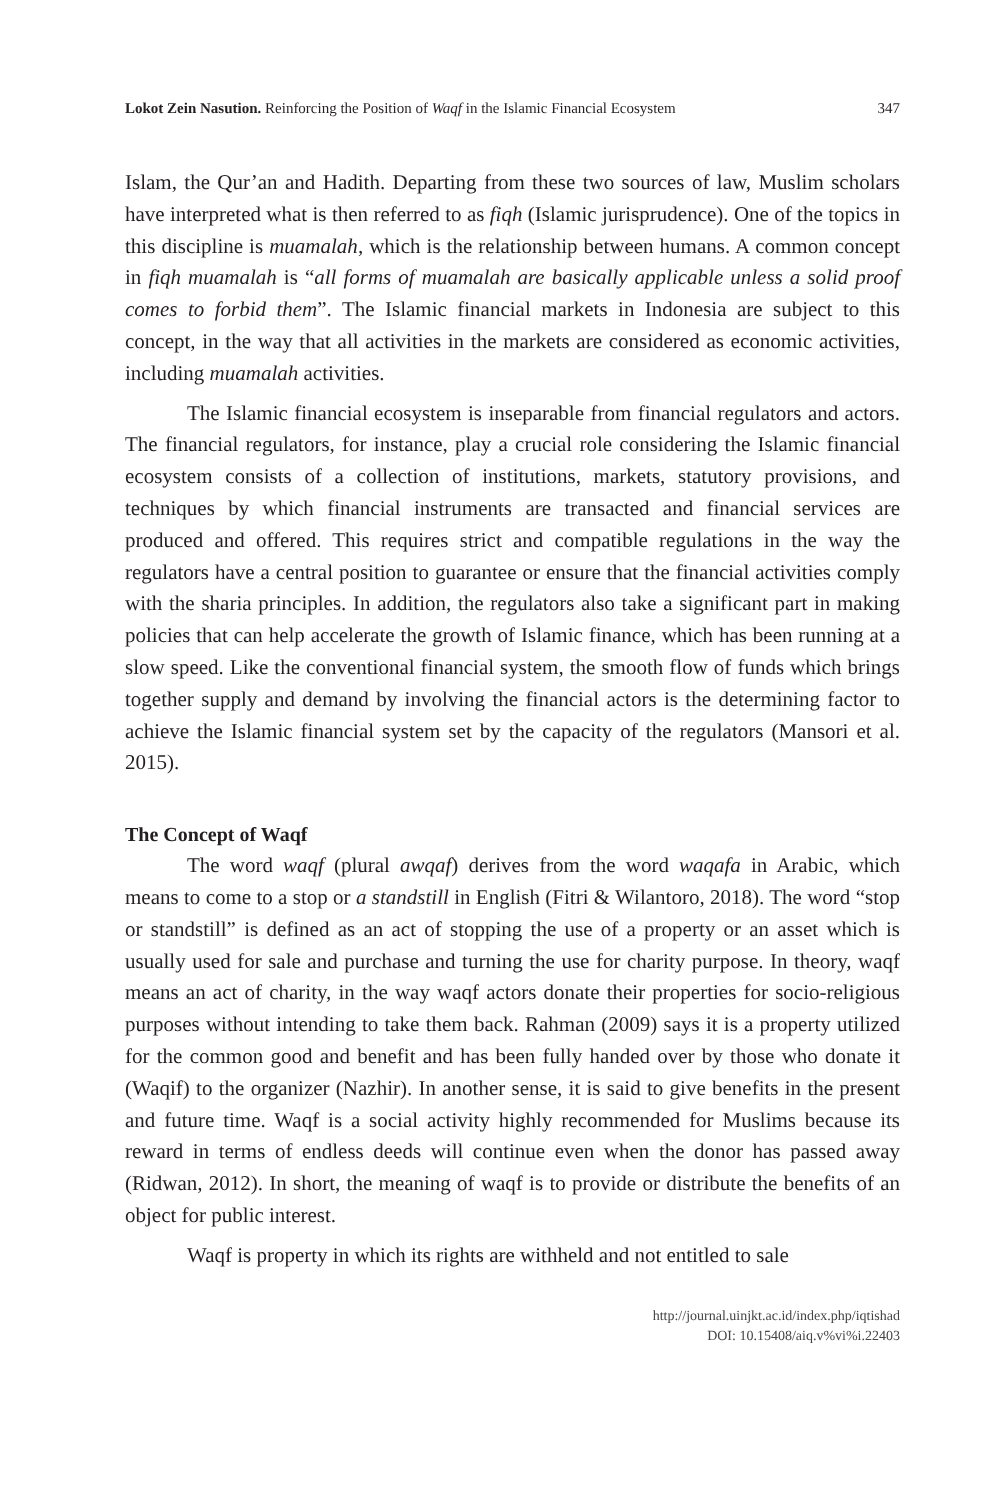Lokot Zein Nasution. Reinforcing the Position of Waqf in the Islamic Financial Ecosystem 347
Islam, the Qur’an and Hadith. Departing from these two sources of law, Muslim scholars have interpreted what is then referred to as fiqh (Islamic jurisprudence). One of the topics in this discipline is muamalah, which is the relationship between humans. A common concept in fiqh muamalah is “all forms of muamalah are basically applicable unless a solid proof comes to forbid them”. The Islamic financial markets in Indonesia are subject to this concept, in the way that all activities in the markets are considered as economic activities, including muamalah activities.
The Islamic financial ecosystem is inseparable from financial regulators and actors. The financial regulators, for instance, play a crucial role considering the Islamic financial ecosystem consists of a collection of institutions, markets, statutory provisions, and techniques by which financial instruments are transacted and financial services are produced and offered. This requires strict and compatible regulations in the way the regulators have a central position to guarantee or ensure that the financial activities comply with the sharia principles. In addition, the regulators also take a significant part in making policies that can help accelerate the growth of Islamic finance, which has been running at a slow speed. Like the conventional financial system, the smooth flow of funds which brings together supply and demand by involving the financial actors is the determining factor to achieve the Islamic financial system set by the capacity of the regulators (Mansori et al. 2015).
The Concept of Waqf
The word waqf (plural awqaf) derives from the word waqafa in Arabic, which means to come to a stop or a standstill in English (Fitri & Wilantoro, 2018). The word “stop or standstill” is defined as an act of stopping the use of a property or an asset which is usually used for sale and purchase and turning the use for charity purpose. In theory, waqf means an act of charity, in the way waqf actors donate their properties for socio-religious purposes without intending to take them back. Rahman (2009) says it is a property utilized for the common good and benefit and has been fully handed over by those who donate it (Waqif) to the organizer (Nazhir). In another sense, it is said to give benefits in the present and future time. Waqf is a social activity highly recommended for Muslims because its reward in terms of endless deeds will continue even when the donor has passed away (Ridwan, 2012). In short, the meaning of waqf is to provide or distribute the benefits of an object for public interest.
Waqf is property in which its rights are withheld and not entitled to sale
http://journal.uinjkt.ac.id/index.php/iqtishad
DOI: 10.15408/aiq.v%vi%i.22403